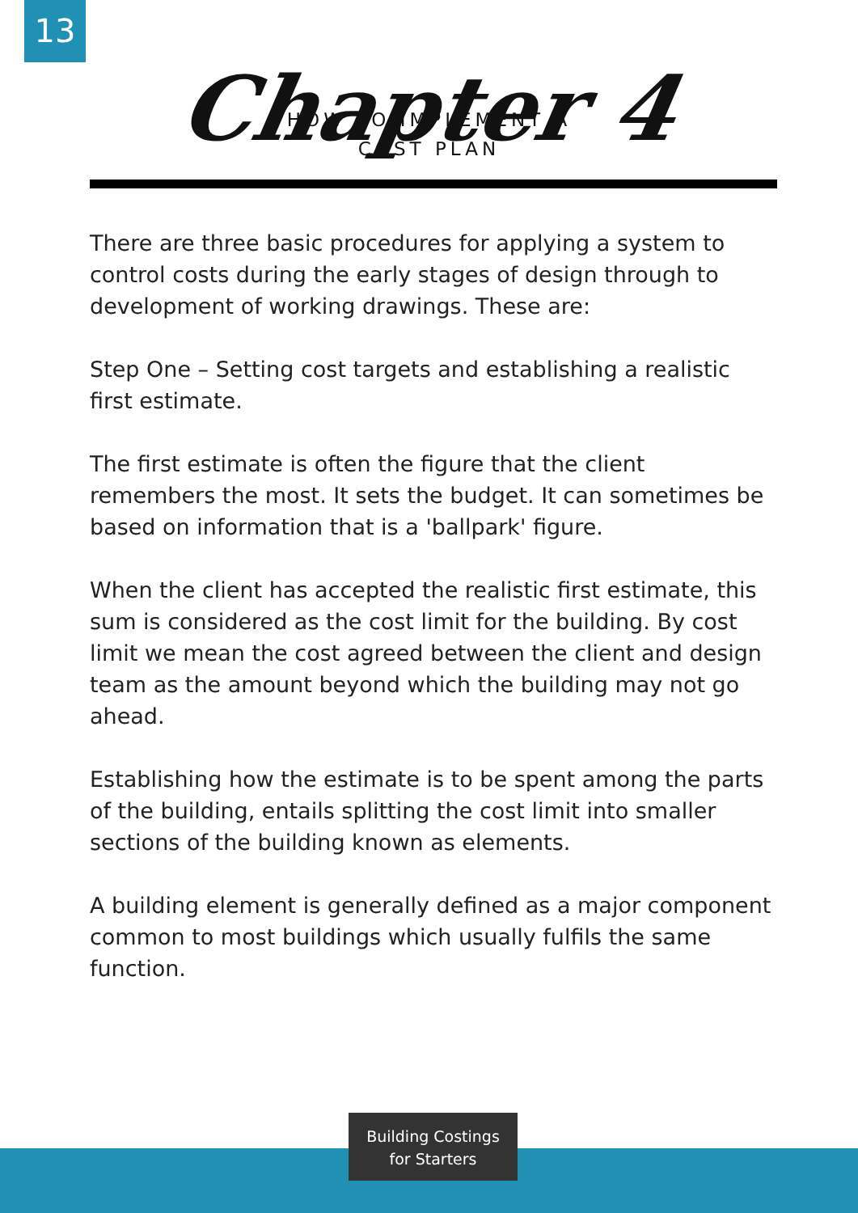13
Chapter 4
HOW TO IMPLEMENT A COST PLAN
There are three basic procedures for applying a system to control costs during the early stages of design through to development of working drawings. These are:
Step One – Setting cost targets and establishing a realistic first estimate.
The first estimate is often the figure that the client remembers the most. It sets the budget. It can sometimes be based on information that is a 'ballpark' figure.
When the client has accepted the realistic first estimate, this sum is considered as the cost limit for the building. By cost limit we mean the cost agreed between the client and design team as the amount beyond which the building may not go ahead.
Establishing how the estimate is to be spent among the parts of the building, entails splitting the cost limit into smaller sections of the building known as elements.
A building element is generally defined as a major component common to most buildings which usually fulfils the same function.
Building Costings
for Starters